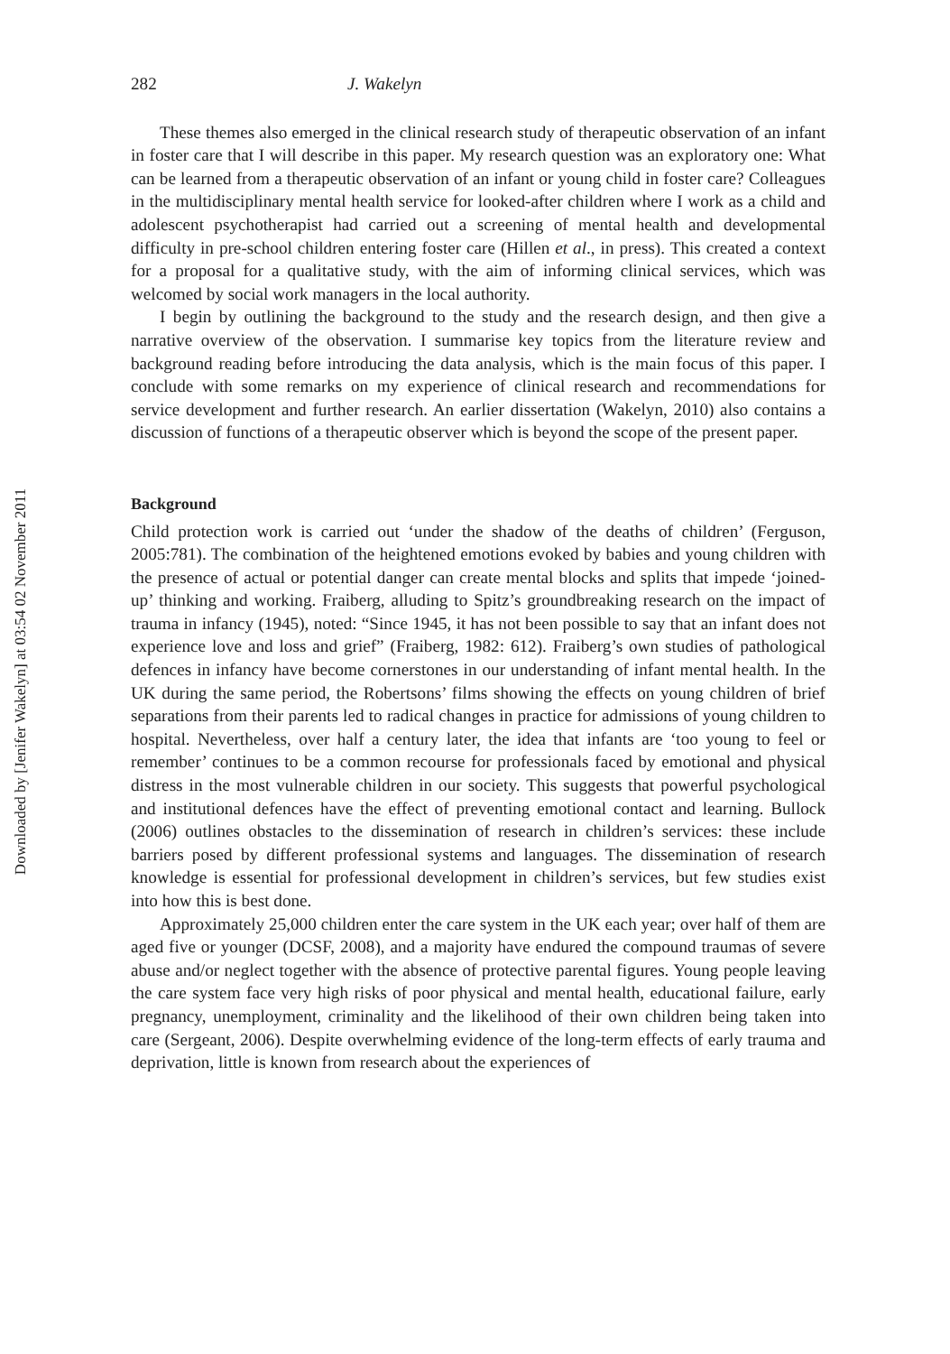Downloaded by [Jenifer Wakelyn] at 03:54 02 November 2011
282 J. Wakelyn
These themes also emerged in the clinical research study of therapeutic observation of an infant in foster care that I will describe in this paper. My research question was an exploratory one: What can be learned from a therapeutic observation of an infant or young child in foster care? Colleagues in the multidisciplinary mental health service for looked-after children where I work as a child and adolescent psychotherapist had carried out a screening of mental health and developmental difficulty in pre-school children entering foster care (Hillen et al., in press). This created a context for a proposal for a qualitative study, with the aim of informing clinical services, which was welcomed by social work managers in the local authority.
I begin by outlining the background to the study and the research design, and then give a narrative overview of the observation. I summarise key topics from the literature review and background reading before introducing the data analysis, which is the main focus of this paper. I conclude with some remarks on my experience of clinical research and recommendations for service development and further research. An earlier dissertation (Wakelyn, 2010) also contains a discussion of functions of a therapeutic observer which is beyond the scope of the present paper.
Background
Child protection work is carried out ‘under the shadow of the deaths of children’ (Ferguson, 2005:781). The combination of the heightened emotions evoked by babies and young children with the presence of actual or potential danger can create mental blocks and splits that impede ‘joined-up’ thinking and working. Fraiberg, alluding to Spitz’s groundbreaking research on the impact of trauma in infancy (1945), noted: “Since 1945, it has not been possible to say that an infant does not experience love and loss and grief” (Fraiberg, 1982: 612). Fraiberg’s own studies of pathological defences in infancy have become cornerstones in our understanding of infant mental health. In the UK during the same period, the Robertsons’ films showing the effects on young children of brief separations from their parents led to radical changes in practice for admissions of young children to hospital. Nevertheless, over half a century later, the idea that infants are ‘too young to feel or remember’ continues to be a common recourse for professionals faced by emotional and physical distress in the most vulnerable children in our society. This suggests that powerful psychological and institutional defences have the effect of preventing emotional contact and learning. Bullock (2006) outlines obstacles to the dissemination of research in children’s services: these include barriers posed by different professional systems and languages. The dissemination of research knowledge is essential for professional development in children’s services, but few studies exist into how this is best done.
Approximately 25,000 children enter the care system in the UK each year; over half of them are aged five or younger (DCSF, 2008), and a majority have endured the compound traumas of severe abuse and/or neglect together with the absence of protective parental figures. Young people leaving the care system face very high risks of poor physical and mental health, educational failure, early pregnancy, unemployment, criminality and the likelihood of their own children being taken into care (Sergeant, 2006). Despite overwhelming evidence of the long-term effects of early trauma and deprivation, little is known from research about the experiences of